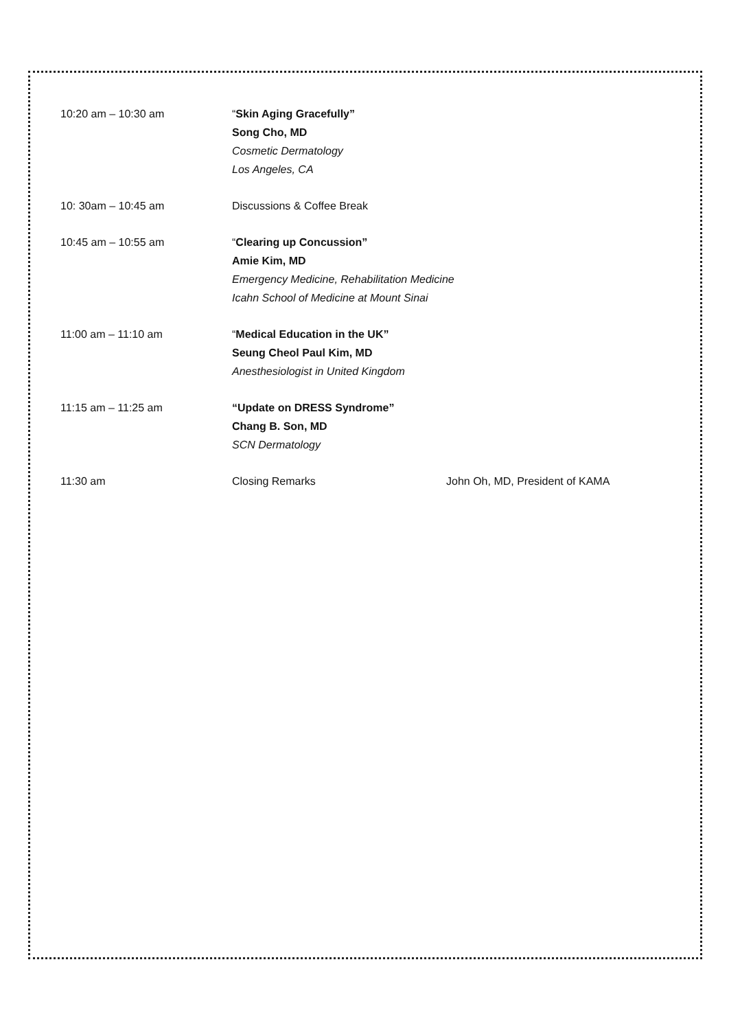10:20 am – 10:30 am “Skin Aging Gracefully”
Song Cho, MD
Cosmetic Dermatology
Los Angeles, CA
10: 30am – 10:45 am Discussions & Coffee Break
10:45 am – 10:55 am “Clearing up Concussion”
Amie Kim, MD
Emergency Medicine, Rehabilitation Medicine
Icahn School of Medicine at Mount Sinai
11:00 am – 11:10 am “Medical Education in the UK”
Seung Cheol Paul Kim, MD
Anesthesiologist in United Kingdom
11:15 am – 11:25 am “Update on DRESS Syndrome”
Chang B. Son, MD
SCN Dermatology
11:30 am Closing Remarks John Oh, MD, President of KAMA